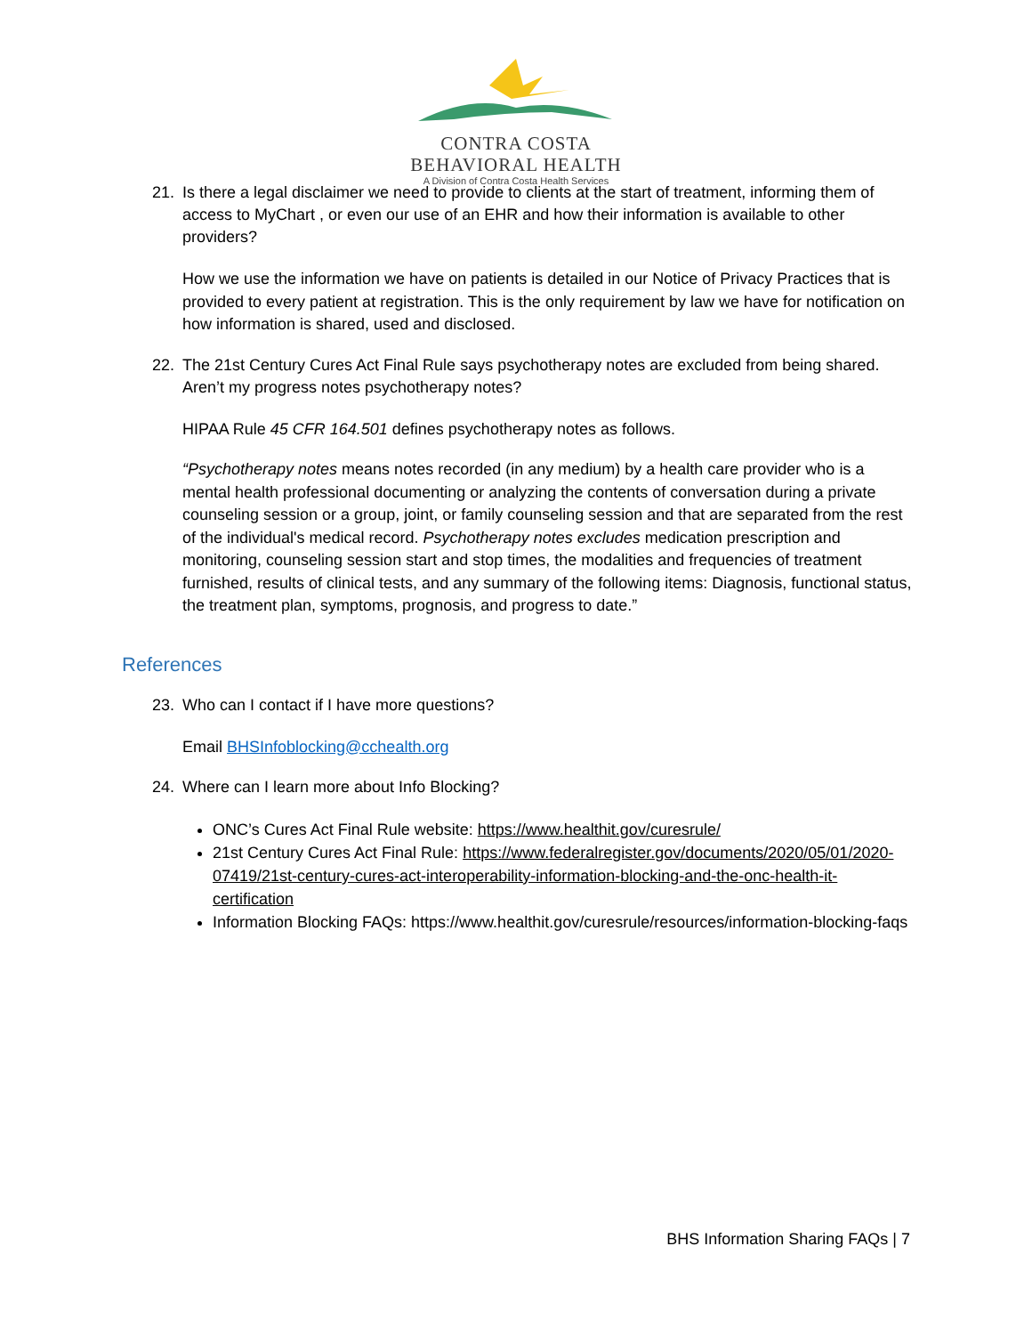CONTRA COSTA
BEHAVIORAL HEALTH
A Division of Contra Costa Health Services
21. Is there a legal disclaimer we need to provide to clients at the start of treatment, informing them of access to MyChart , or even our use of an EHR and how their information is available to other providers?
How we use the information we have on patients is detailed in our Notice of Privacy Practices that is provided to every patient at registration. This is the only requirement by law we have for notification on how information is shared, used and disclosed.
22. The 21st Century Cures Act Final Rule says psychotherapy notes are excluded from being shared. Aren’t my progress notes psychotherapy notes?
HIPAA Rule 45 CFR 164.501 defines psychotherapy notes as follows.
“Psychotherapy notes means notes recorded (in any medium) by a health care provider who is a mental health professional documenting or analyzing the contents of conversation during a private counseling session or a group, joint, or family counseling session and that are separated from the rest of the individual's medical record. Psychotherapy notes excludes medication prescription and monitoring, counseling session start and stop times, the modalities and frequencies of treatment furnished, results of clinical tests, and any summary of the following items: Diagnosis, functional status, the treatment plan, symptoms, prognosis, and progress to date.”
References
23. Who can I contact if I have more questions?
Email BHSInfoblocking@cchealth.org
24. Where can I learn more about Info Blocking?
ONC’s Cures Act Final Rule website: https://www.healthit.gov/curesrule/
21st Century Cures Act Final Rule: https://www.federalregister.gov/documents/2020/05/01/2020-07419/21st-century-cures-act-interoperability-information-blocking-and-the-onc-health-it-certification
Information Blocking FAQs: https://www.healthit.gov/curesrule/resources/information-blocking-faqs
BHS Information Sharing FAQs | 7